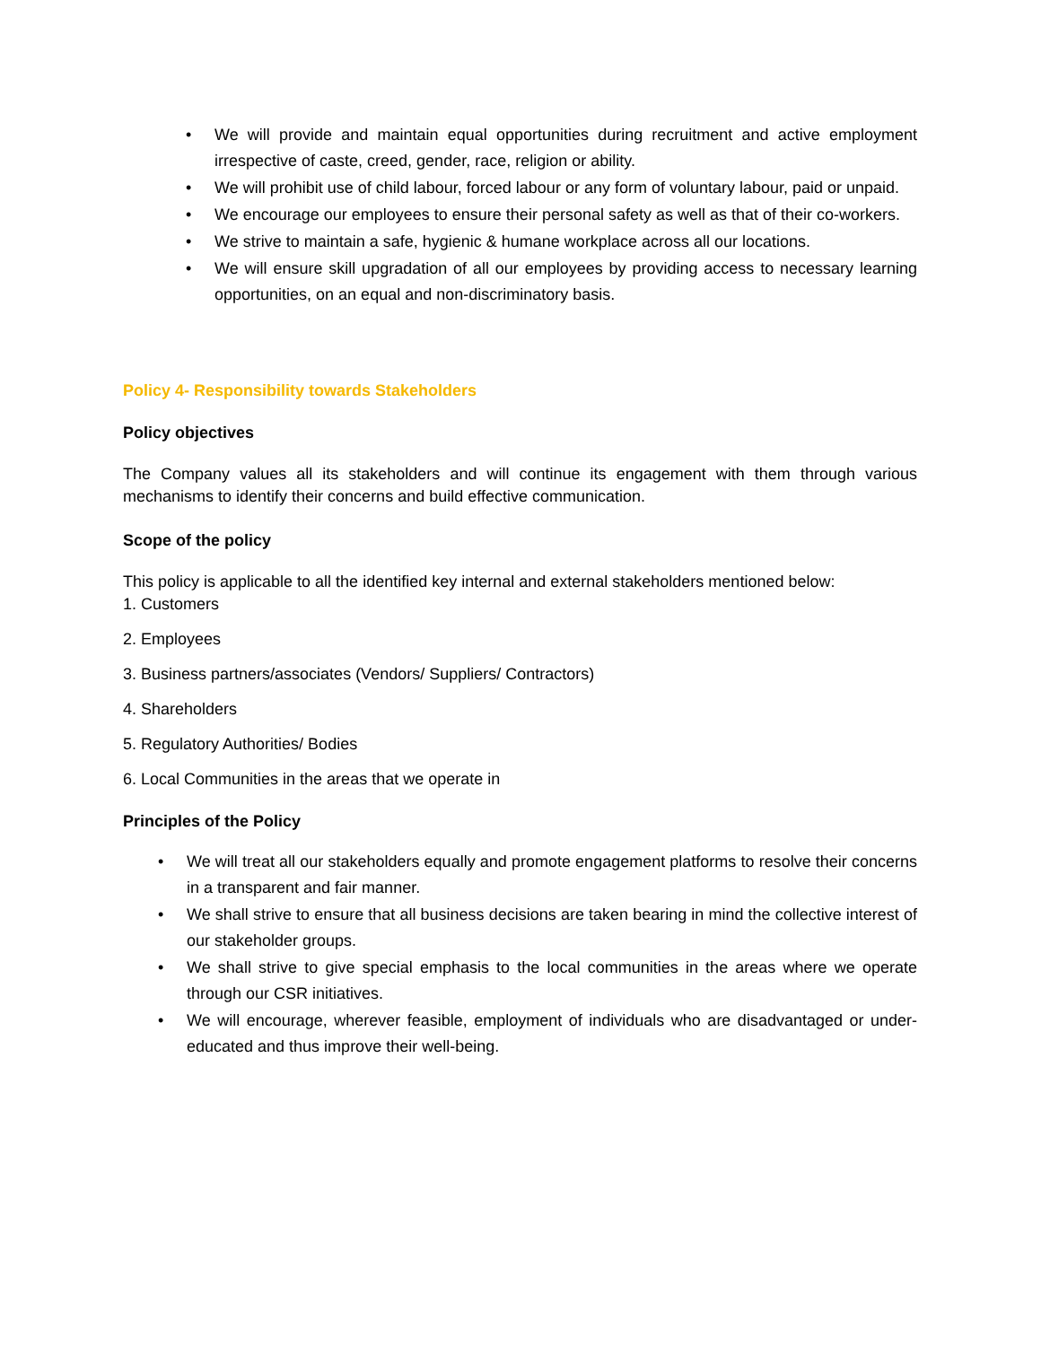• We will provide and maintain equal opportunities during recruitment and active employment irrespective of caste, creed, gender, race, religion or ability.
• We will prohibit use of child labour, forced labour or any form of voluntary labour, paid or unpaid.
• We encourage our employees to ensure their personal safety as well as that of their co-workers.
• We strive to maintain a safe, hygienic & humane workplace across all our locations.
• We will ensure skill upgradation of all our employees by providing access to necessary learning opportunities, on an equal and non-discriminatory basis.
Policy 4- Responsibility towards Stakeholders
Policy objectives
The Company values all its stakeholders and will continue its engagement with them through various mechanisms to identify their concerns and build effective communication.
Scope of the policy
This policy is applicable to all the identified key internal and external stakeholders mentioned below:
1. Customers
2. Employees
3. Business partners/associates (Vendors/ Suppliers/ Contractors)
4. Shareholders
5. Regulatory Authorities/ Bodies
6. Local Communities in the areas that we operate in
Principles of the Policy
• We will treat all our stakeholders equally and promote engagement platforms to resolve their concerns in a transparent and fair manner.
• We shall strive to ensure that all business decisions are taken bearing in mind the collective interest of our stakeholder groups.
• We shall strive to give special emphasis to the local communities in the areas where we operate through our CSR initiatives.
• We will encourage, wherever feasible, employment of individuals who are disadvantaged or under-educated and thus improve their well-being.